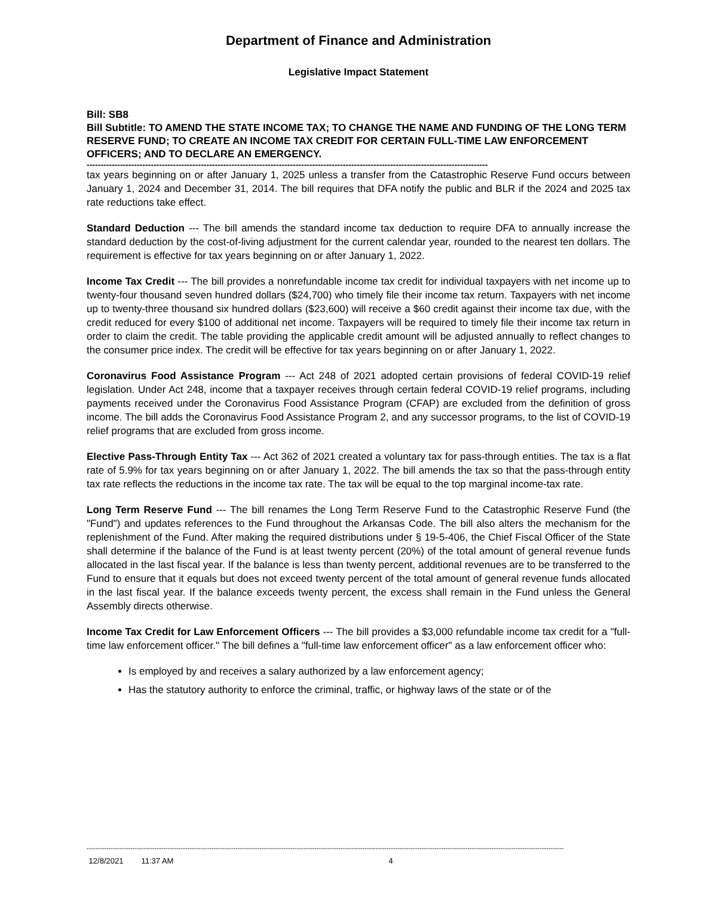Department of Finance and Administration
Legislative Impact Statement
Bill: SB8
Bill Subtitle: TO AMEND THE STATE INCOME TAX; TO CHANGE THE NAME AND FUNDING OF THE LONG TERM RESERVE FUND; TO CREATE AN INCOME TAX CREDIT FOR CERTAIN FULL-TIME LAW ENFORCEMENT OFFICERS; AND TO DECLARE AN EMERGENCY.
------------------------------------------------------------------------------------------------------------------------------------------------
tax years beginning on or after January 1, 2025 unless a transfer from the Catastrophic Reserve Fund occurs between January 1, 2024 and December 31, 2014. The bill requires that DFA notify the public and BLR if the 2024 and 2025 tax rate reductions take effect.
Standard Deduction --- The bill amends the standard income tax deduction to require DFA to annually increase the standard deduction by the cost-of-living adjustment for the current calendar year, rounded to the nearest ten dollars. The requirement is effective for tax years beginning on or after January 1, 2022.
Income Tax Credit --- The bill provides a nonrefundable income tax credit for individual taxpayers with net income up to twenty-four thousand seven hundred dollars ($24,700) who timely file their income tax return. Taxpayers with net income up to twenty-three thousand six hundred dollars ($23,600) will receive a $60 credit against their income tax due, with the credit reduced for every $100 of additional net income. Taxpayers will be required to timely file their income tax return in order to claim the credit. The table providing the applicable credit amount will be adjusted annually to reflect changes to the consumer price index. The credit will be effective for tax years beginning on or after January 1, 2022.
Coronavirus Food Assistance Program --- Act 248 of 2021 adopted certain provisions of federal COVID-19 relief legislation. Under Act 248, income that a taxpayer receives through certain federal COVID-19 relief programs, including payments received under the Coronavirus Food Assistance Program (CFAP) are excluded from the definition of gross income. The bill adds the Coronavirus Food Assistance Program 2, and any successor programs, to the list of COVID-19 relief programs that are excluded from gross income.
Elective Pass-Through Entity Tax --- Act 362 of 2021 created a voluntary tax for pass-through entities. The tax is a flat rate of 5.9% for tax years beginning on or after January 1, 2022. The bill amends the tax so that the pass-through entity tax rate reflects the reductions in the income tax rate. The tax will be equal to the top marginal income-tax rate.
Long Term Reserve Fund --- The bill renames the Long Term Reserve Fund to the Catastrophic Reserve Fund (the "Fund") and updates references to the Fund throughout the Arkansas Code. The bill also alters the mechanism for the replenishment of the Fund. After making the required distributions under § 19-5-406, the Chief Fiscal Officer of the State shall determine if the balance of the Fund is at least twenty percent (20%) of the total amount of general revenue funds allocated in the last fiscal year. If the balance is less than twenty percent, additional revenues are to be transferred to the Fund to ensure that it equals but does not exceed twenty percent of the total amount of general revenue funds allocated in the last fiscal year. If the balance exceeds twenty percent, the excess shall remain in the Fund unless the General Assembly directs otherwise.
Income Tax Credit for Law Enforcement Officers --- The bill provides a $3,000 refundable income tax credit for a "full-time law enforcement officer." The bill defines a "full-time law enforcement officer" as a law enforcement officer who:
Is employed by and receives a salary authorized by a law enforcement agency;
Has the statutory authority to enforce the criminal, traffic, or highway laws of the state or of the
--------------------------------------------------------------------------------------------------------------------------------------------------------------------------------------------------------------------------
12/8/2021 11:37 AM 4